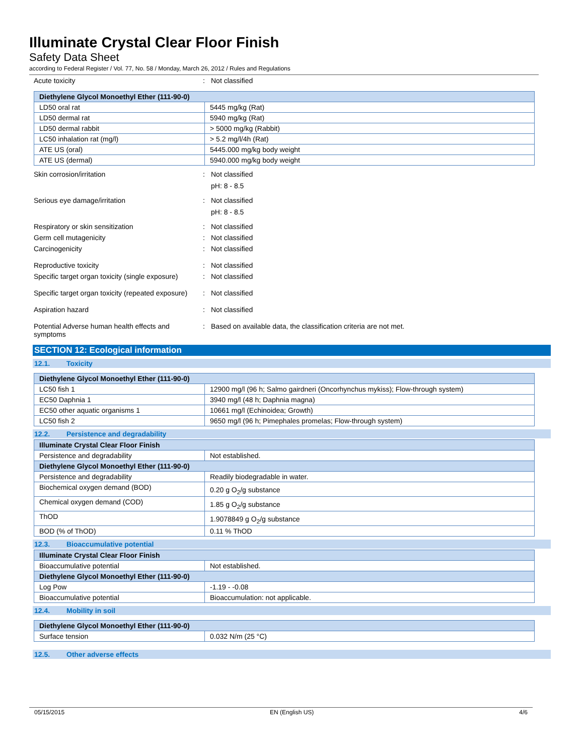Illuminate Crystal Clear Floor Finish
Safety Data Sheet
according to Federal Register / Vol. 77, No. 58 / Monday, March 26, 2012 / Rules and Regulations
| Acute toxicity | : | Not classified |
| Diethylene Glycol Monoethyl Ether (111-90-0) | |
| --- | --- |
| LD50 oral rat | 5445 mg/kg (Rat) |
| LD50 dermal rat | 5940 mg/kg (Rat) |
| LD50 dermal rabbit | > 5000 mg/kg (Rabbit) |
| LC50 inhalation rat (mg/l) | > 5.2 mg/l/4h (Rat) |
| ATE US (oral) | 5445.000 mg/kg body weight |
| ATE US (dermal) | 5940.000 mg/kg body weight |
| Skin corrosion/irritation | : | Not classified pH: 8 - 8.5 |
| Serious eye damage/irritation | : | Not classified pH: 8 - 8.5 |
| Respiratory or skin sensitization | : | Not classified |
| Germ cell mutagenicity | : | Not classified |
| Carcinogenicity | : | Not classified |
| Reproductive toxicity | : | Not classified |
| Specific target organ toxicity (single exposure) | : | Not classified |
| Specific target organ toxicity (repeated exposure) | : | Not classified |
| Aspiration hazard | : | Not classified |
| Potential Adverse human health effects and symptoms | : | Based on available data, the classification criteria are not met. |
SECTION 12: Ecological information
12.1. Toxicity
| Diethylene Glycol Monoethyl Ether (111-90-0) | |
| --- | --- |
| LC50 fish 1 | 12900 mg/l (96 h; Salmo gairdneri (Oncorhynchus mykiss); Flow-through system) |
| EC50 Daphnia 1 | 3940 mg/l (48 h; Daphnia magna) |
| EC50 other aquatic organisms 1 | 10661 mg/l (Echinoidea; Growth) |
| LC50 fish 2 | 9650 mg/l (96 h; Pimephales promelas; Flow-through system) |
12.2. Persistence and degradability
| Illuminate Crystal Clear Floor Finish | |
| --- | --- |
| Persistence and degradability | Not established. |
| Diethylene Glycol Monoethyl Ether (111-90-0) | |
| Persistence and degradability | Readily biodegradable in water. |
| Biochemical oxygen demand (BOD) | 0.20 g O<sub>2</sub>/g substance |
| Chemical oxygen demand (COD) | 1.85 g O<sub>2</sub>/g substance |
| ThOD | 1.9078849 g O<sub>2</sub>/g substance |
| BOD (% of ThOD) | 0.11 % ThOD |
12.3. Bioaccumulative potential
| Illuminate Crystal Clear Floor Finish | |
| --- | --- |
| Bioaccumulative potential | Not established. |
| Diethylene Glycol Monoethyl Ether (111-90-0) | |
| Log Pow | -1.19 - -0.08 |
| Bioaccumulative potential | Bioaccumulation: not applicable. |
12.4. Mobility in soil
| Diethylene Glycol Monoethyl Ether (111-90-0) | |
| --- | --- |
| Surface tension | 0.032 N/m (25 °C) |
12.5. Other adverse effects
05/15/2015 EN (English US) 4/6